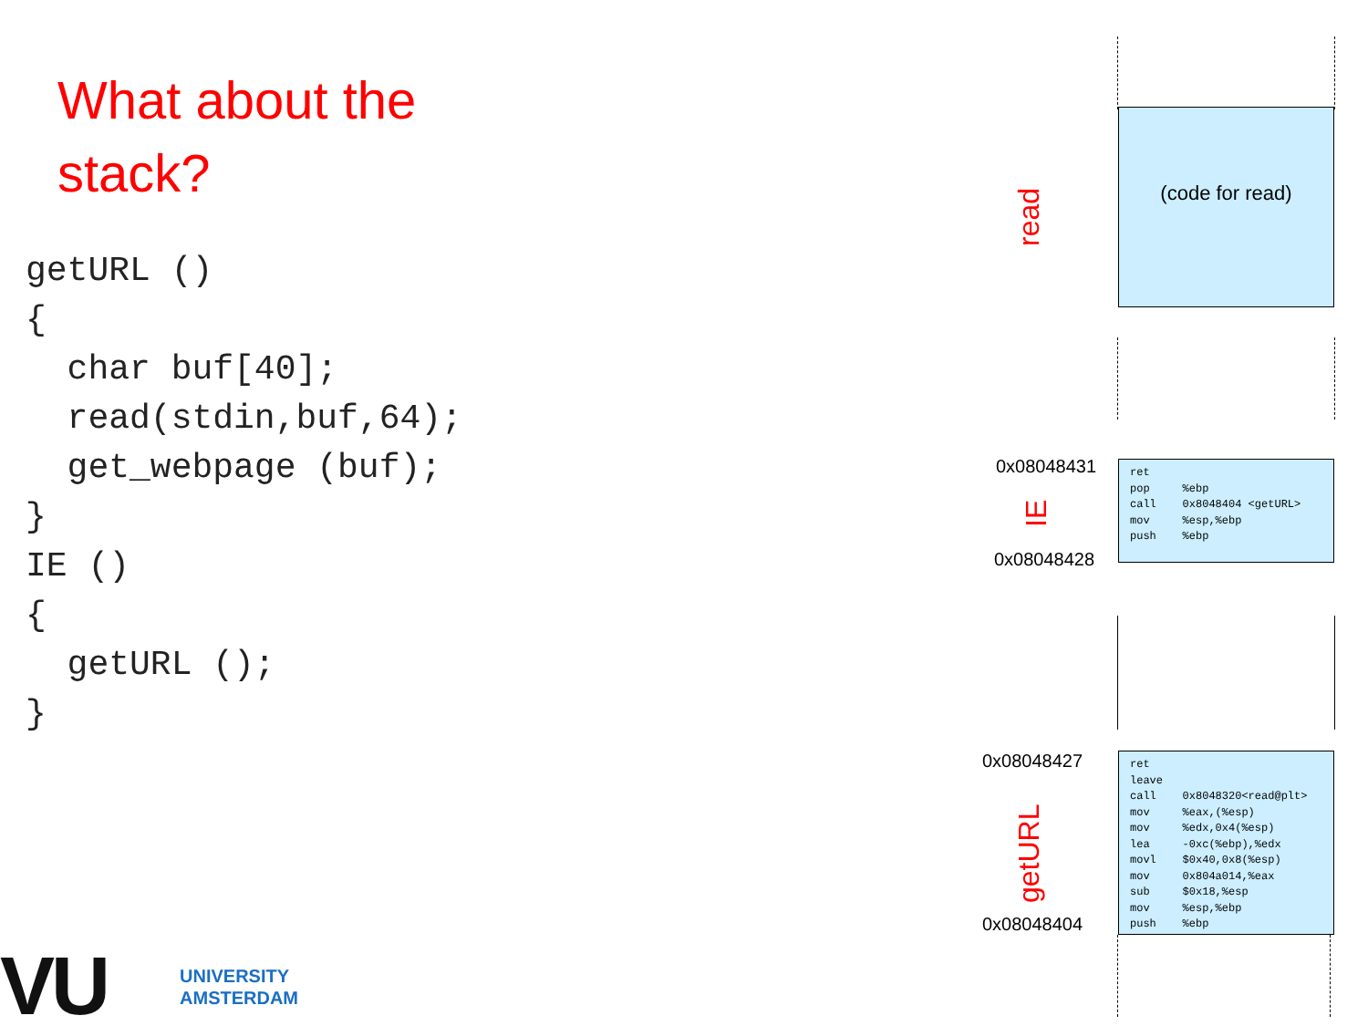What about the
stack?
getURL ()
{
  char buf[40];
  read(stdin,buf,64);
  get_webpage (buf);
}
IE ()
{
  getURL ();
}
VU
UNIVERSITY
AMSTERDAM
read
(code for read)
0x08048431
IE
0x08048428
ret pop %ebp call 0x8048404 <getURL> mov %esp,%ebp push %ebp
0x08048427
getURL
0x08048404
ret leave call 0x8048320<read@plt> mov %eax,(%esp) mov %edx,0x4(%esp) lea -0xc(%ebp),%edx movl $0x40,0x8(%esp) mov 0x804a014,%eax sub $0x18,%esp mov %esp,%ebp push %ebp